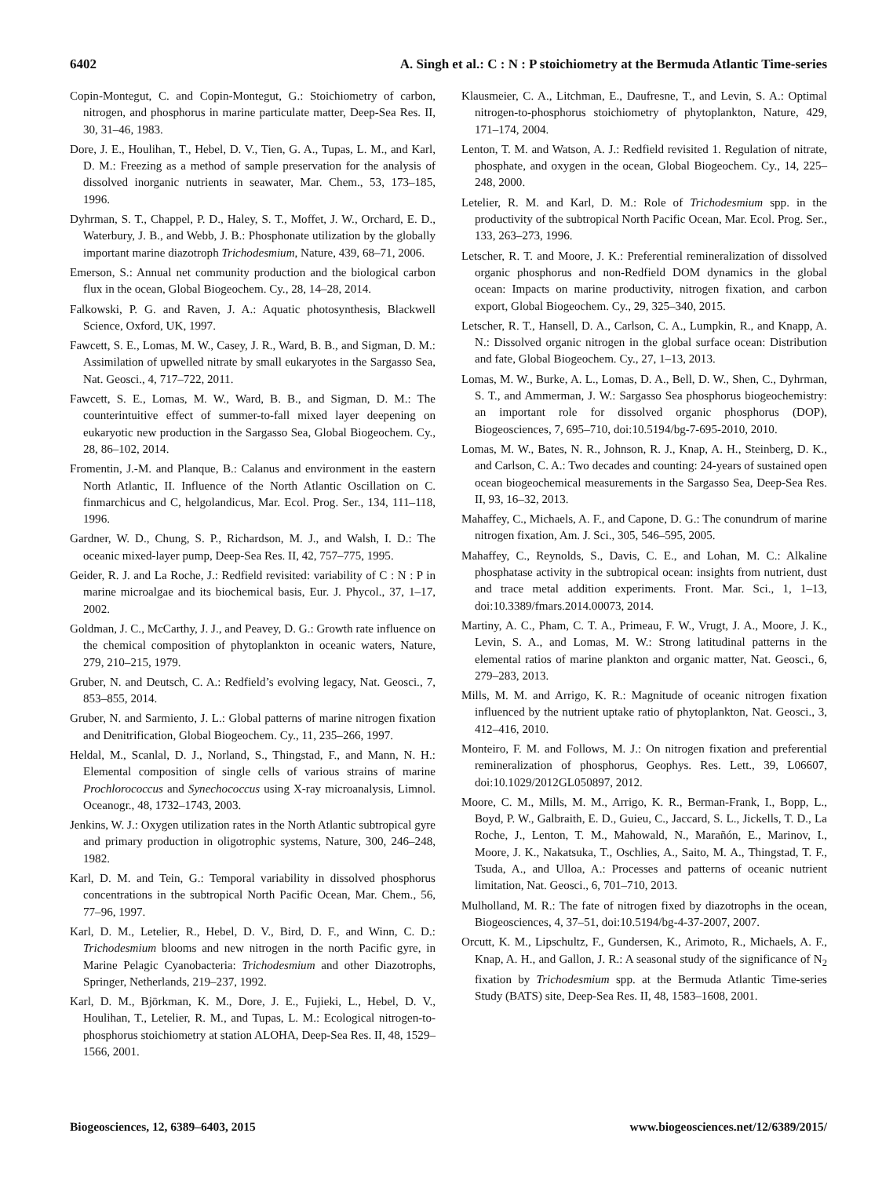6402 A. Singh et al.: C : N : P stoichiometry at the Bermuda Atlantic Time-series
Copin-Montegut, C. and Copin-Montegut, G.: Stoichiometry of carbon, nitrogen, and phosphorus in marine particulate matter, Deep-Sea Res. II, 30, 31–46, 1983.
Dore, J. E., Houlihan, T., Hebel, D. V., Tien, G. A., Tupas, L. M., and Karl, D. M.: Freezing as a method of sample preservation for the analysis of dissolved inorganic nutrients in seawater, Mar. Chem., 53, 173–185, 1996.
Dyhrman, S. T., Chappel, P. D., Haley, S. T., Moffet, J. W., Orchard, E. D., Waterbury, J. B., and Webb, J. B.: Phosphonate utilization by the globally important marine diazotroph Trichodesmium, Nature, 439, 68–71, 2006.
Emerson, S.: Annual net community production and the biological carbon flux in the ocean, Global Biogeochem. Cy., 28, 14–28, 2014.
Falkowski, P. G. and Raven, J. A.: Aquatic photosynthesis, Blackwell Science, Oxford, UK, 1997.
Fawcett, S. E., Lomas, M. W., Casey, J. R., Ward, B. B., and Sigman, D. M.: Assimilation of upwelled nitrate by small eukaryotes in the Sargasso Sea, Nat. Geosci., 4, 717–722, 2011.
Fawcett, S. E., Lomas, M. W., Ward, B. B., and Sigman, D. M.: The counterintuitive effect of summer-to-fall mixed layer deepening on eukaryotic new production in the Sargasso Sea, Global Biogeochem. Cy., 28, 86–102, 2014.
Fromentin, J.-M. and Planque, B.: Calanus and environment in the eastern North Atlantic, II. Influence of the North Atlantic Oscillation on C. finmarchicus and C, helgolandicus, Mar. Ecol. Prog. Ser., 134, 111–118, 1996.
Gardner, W. D., Chung, S. P., Richardson, M. J., and Walsh, I. D.: The oceanic mixed-layer pump, Deep-Sea Res. II, 42, 757–775, 1995.
Geider, R. J. and La Roche, J.: Redfield revisited: variability of C : N : P in marine microalgae and its biochemical basis, Eur. J. Phycol., 37, 1–17, 2002.
Goldman, J. C., McCarthy, J. J., and Peavey, D. G.: Growth rate influence on the chemical composition of phytoplankton in oceanic waters, Nature, 279, 210–215, 1979.
Gruber, N. and Deutsch, C. A.: Redfield’s evolving legacy, Nat. Geosci., 7, 853–855, 2014.
Gruber, N. and Sarmiento, J. L.: Global patterns of marine nitrogen fixation and Denitrification, Global Biogeochem. Cy., 11, 235–266, 1997.
Heldal, M., Scanlal, D. J., Norland, S., Thingstad, F., and Mann, N. H.: Elemental composition of single cells of various strains of marine Prochlorococcus and Synechococcus using X-ray microanalysis, Limnol. Oceanogr., 48, 1732–1743, 2003.
Jenkins, W. J.: Oxygen utilization rates in the North Atlantic subtropical gyre and primary production in oligotrophic systems, Nature, 300, 246–248, 1982.
Karl, D. M. and Tein, G.: Temporal variability in dissolved phosphorus concentrations in the subtropical North Pacific Ocean, Mar. Chem., 56, 77–96, 1997.
Karl, D. M., Letelier, R., Hebel, D. V., Bird, D. F., and Winn, C. D.: Trichodesmium blooms and new nitrogen in the north Pacific gyre, in Marine Pelagic Cyanobacteria: Trichodesmium and other Diazotrophs, Springer, Netherlands, 219–237, 1992.
Karl, D. M., Björkman, K. M., Dore, J. E., Fujieki, L., Hebel, D. V., Houlihan, T., Letelier, R. M., and Tupas, L. M.: Ecological nitrogen-to-phosphorus stoichiometry at station ALOHA, Deep-Sea Res. II, 48, 1529–1566, 2001.
Klausmeier, C. A., Litchman, E., Daufresne, T., and Levin, S. A.: Optimal nitrogen-to-phosphorus stoichiometry of phytoplankton, Nature, 429, 171–174, 2004.
Lenton, T. M. and Watson, A. J.: Redfield revisited 1. Regulation of nitrate, phosphate, and oxygen in the ocean, Global Biogeochem. Cy., 14, 225–248, 2000.
Letelier, R. M. and Karl, D. M.: Role of Trichodesmium spp. in the productivity of the subtropical North Pacific Ocean, Mar. Ecol. Prog. Ser., 133, 263–273, 1996.
Letscher, R. T. and Moore, J. K.: Preferential remineralization of dissolved organic phosphorus and non-Redfield DOM dynamics in the global ocean: Impacts on marine productivity, nitrogen fixation, and carbon export, Global Biogeochem. Cy., 29, 325–340, 2015.
Letscher, R. T., Hansell, D. A., Carlson, C. A., Lumpkin, R., and Knapp, A. N.: Dissolved organic nitrogen in the global surface ocean: Distribution and fate, Global Biogeochem. Cy., 27, 1–13, 2013.
Lomas, M. W., Burke, A. L., Lomas, D. A., Bell, D. W., Shen, C., Dyhrman, S. T., and Ammerman, J. W.: Sargasso Sea phosphorus biogeochemistry: an important role for dissolved organic phosphorus (DOP), Biogeosciences, 7, 695–710, doi:10.5194/bg-7-695-2010, 2010.
Lomas, M. W., Bates, N. R., Johnson, R. J., Knap, A. H., Steinberg, D. K., and Carlson, C. A.: Two decades and counting: 24-years of sustained open ocean biogeochemical measurements in the Sargasso Sea, Deep-Sea Res. II, 93, 16–32, 2013.
Mahaffey, C., Michaels, A. F., and Capone, D. G.: The conundrum of marine nitrogen fixation, Am. J. Sci., 305, 546–595, 2005.
Mahaffey, C., Reynolds, S., Davis, C. E., and Lohan, M. C.: Alkaline phosphatase activity in the subtropical ocean: insights from nutrient, dust and trace metal addition experiments. Front. Mar. Sci., 1, 1–13, doi:10.3389/fmars.2014.00073, 2014.
Martiny, A. C., Pham, C. T. A., Primeau, F. W., Vrugt, J. A., Moore, J. K., Levin, S. A., and Lomas, M. W.: Strong latitudinal patterns in the elemental ratios of marine plankton and organic matter, Nat. Geosci., 6, 279–283, 2013.
Mills, M. M. and Arrigo, K. R.: Magnitude of oceanic nitrogen fixation influenced by the nutrient uptake ratio of phytoplankton, Nat. Geosci., 3, 412–416, 2010.
Monteiro, F. M. and Follows, M. J.: On nitrogen fixation and preferential remineralization of phosphorus, Geophys. Res. Lett., 39, L06607, doi:10.1029/2012GL050897, 2012.
Moore, C. M., Mills, M. M., Arrigo, K. R., Berman-Frank, I., Bopp, L., Boyd, P. W., Galbraith, E. D., Guieu, C., Jaccard, S. L., Jickells, T. D., La Roche, J., Lenton, T. M., Mahowald, N., Marañón, E., Marinov, I., Moore, J. K., Nakatsuka, T., Oschlies, A., Saito, M. A., Thingstad, T. F., Tsuda, A., and Ulloa, A.: Processes and patterns of oceanic nutrient limitation, Nat. Geosci., 6, 701–710, 2013.
Mulholland, M. R.: The fate of nitrogen fixed by diazotrophs in the ocean, Biogeosciences, 4, 37–51, doi:10.5194/bg-4-37-2007, 2007.
Orcutt, K. M., Lipschultz, F., Gundersen, K., Arimoto, R., Michaels, A. F., Knap, A. H., and Gallon, J. R.: A seasonal study of the significance of N<sub>2</sub> fixation by Trichodesmium spp. at the Bermuda Atlantic Time-series Study (BATS) site, Deep-Sea Res. II, 48, 1583–1608, 2001.
Biogeosciences, 12, 6389–6403, 2015 www.biogeosciences.net/12/6389/2015/